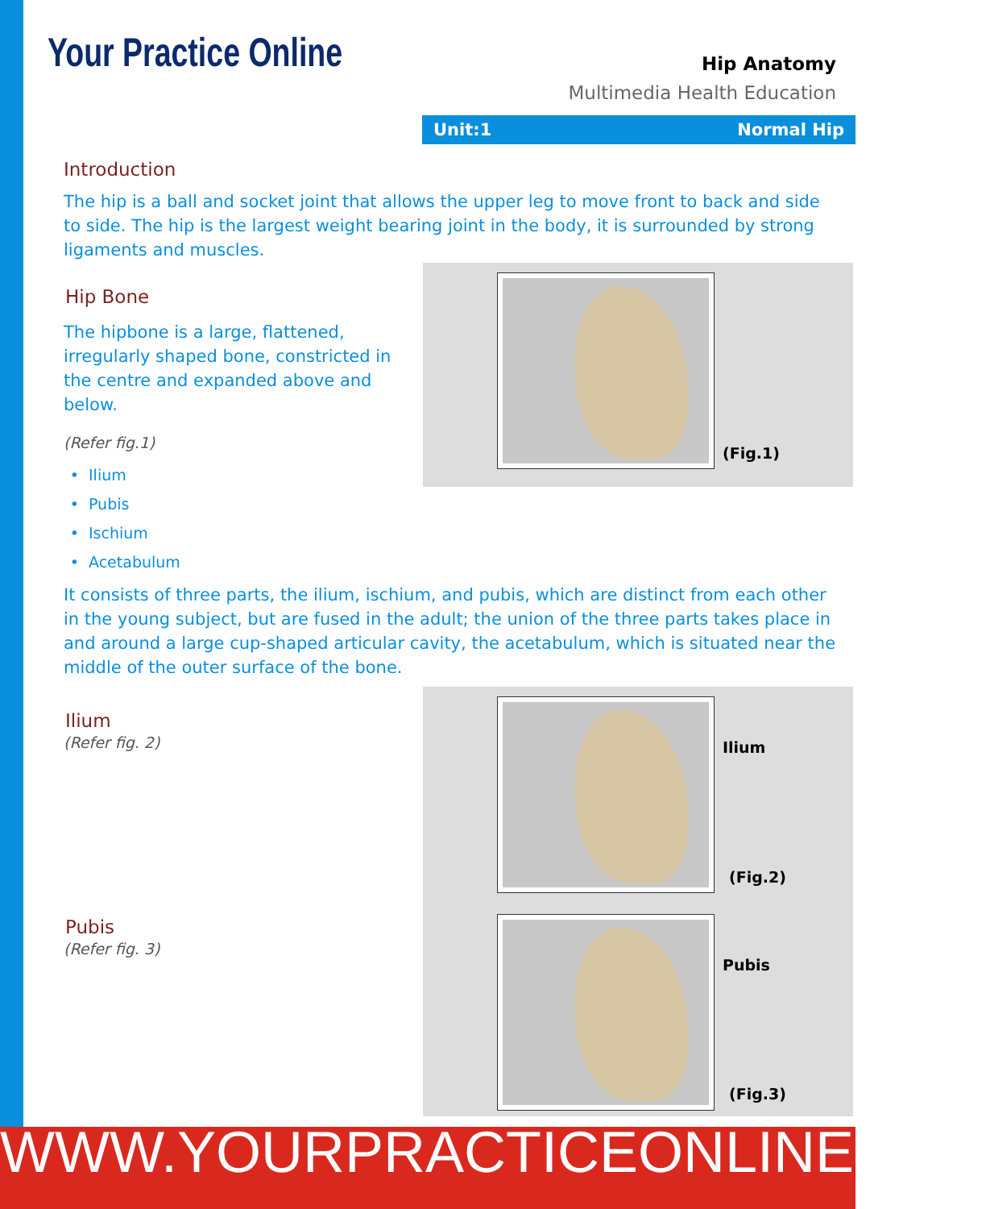Your Practice Online
Hip Anatomy
Multimedia Health Education
Unit:1 Normal Hip
Introduction
The hip is a ball and socket joint that allows the upper leg to move front to back and side to side. The hip is the largest weight bearing joint in the body, it is surrounded by strong ligaments and muscles.
Hip Bone
The hipbone is a large, flattened, irregularly shaped bone, constricted in the centre and expanded above and below.
(Refer fig.1)
(Fig.1)
Ilium
Pubis
Ischium
Acetabulum
It consists of three parts, the ilium, ischium, and pubis, which are distinct from each other in the young subject, but are fused in the adult; the union of the three parts takes place in and around a large cup-shaped articular cavity, the acetabulum, which is situated near the middle of the outer surface of the bone.
Ilium
(Refer fig. 2)
Pubis
(Refer fig. 3)
Ilium
(Fig.2)
Pubis
(Fig.3)
WWW.YOURPRACTICEONLINE.NET